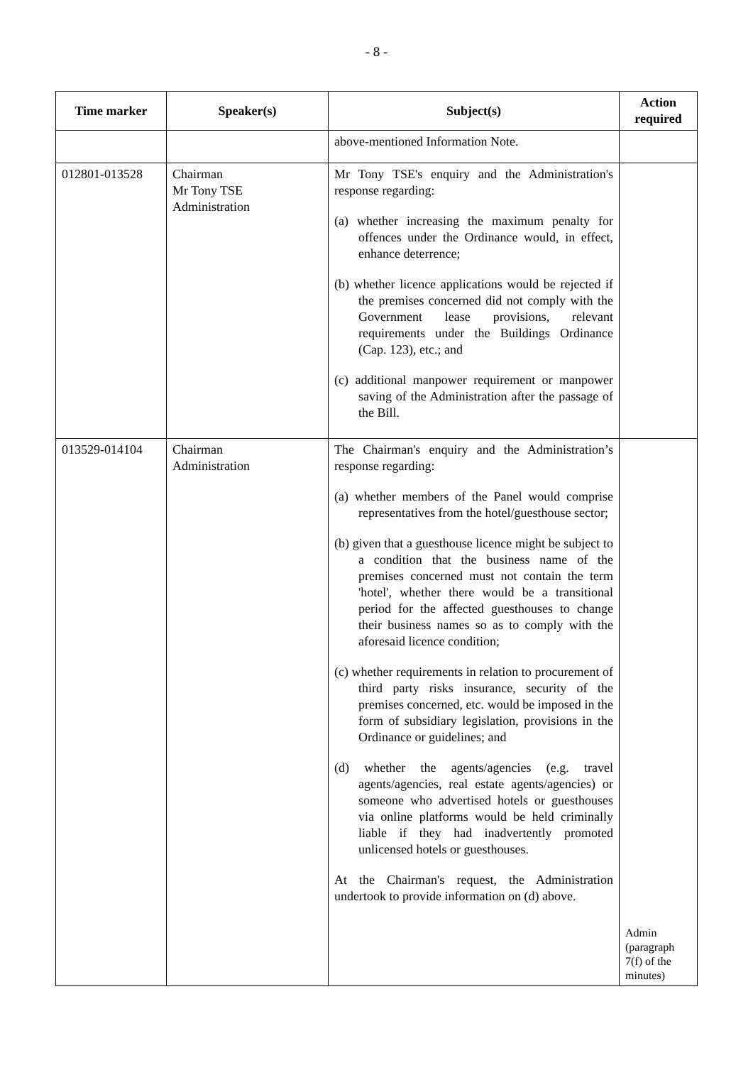- 8 -
| Time marker | Speaker(s) | Subject(s) | Action required |
| --- | --- | --- | --- |
| | | above-mentioned Information Note. | |
| 012801-013528 | Chairman Mr Tony TSE Administration | Mr Tony TSE's enquiry and the Administration's response regarding: (a) whether increasing the maximum penalty for offences under the Ordinance would, in effect, enhance deterrence; (b) whether licence applications would be rejected if the premises concerned did not comply with the Government lease provisions, relevant requirements under the Buildings Ordinance (Cap. 123), etc.; and (c) additional manpower requirement or manpower saving of the Administration after the passage of the Bill. | |
| 013529-014104 | Chairman Administration | The Chairman's enquiry and the Administration’s response regarding: (a) whether members of the Panel would comprise representatives from the hotel/guesthouse sector; (b) given that a guesthouse licence might be subject to a condition that the business name of the premises concerned must not contain the term 'hotel', whether there would be a transitional period for the affected guesthouses to change their business names so as to comply with the aforesaid licence condition; (c) whether requirements in relation to procurement of third party risks insurance, security of the premises concerned, etc. would be imposed in the form of subsidiary legislation, provisions in the Ordinance or guidelines; and (d) whether the agents/agencies (e.g. travel agents/agencies, real estate agents/agencies) or someone who advertised hotels or guesthouses via online platforms would be held criminally liable if they had inadvertently promoted unlicensed hotels or guesthouses. At the Chairman's request, the Administration undertook to provide information on (d) above. | Admin (paragraph 7(f) of the minutes) |